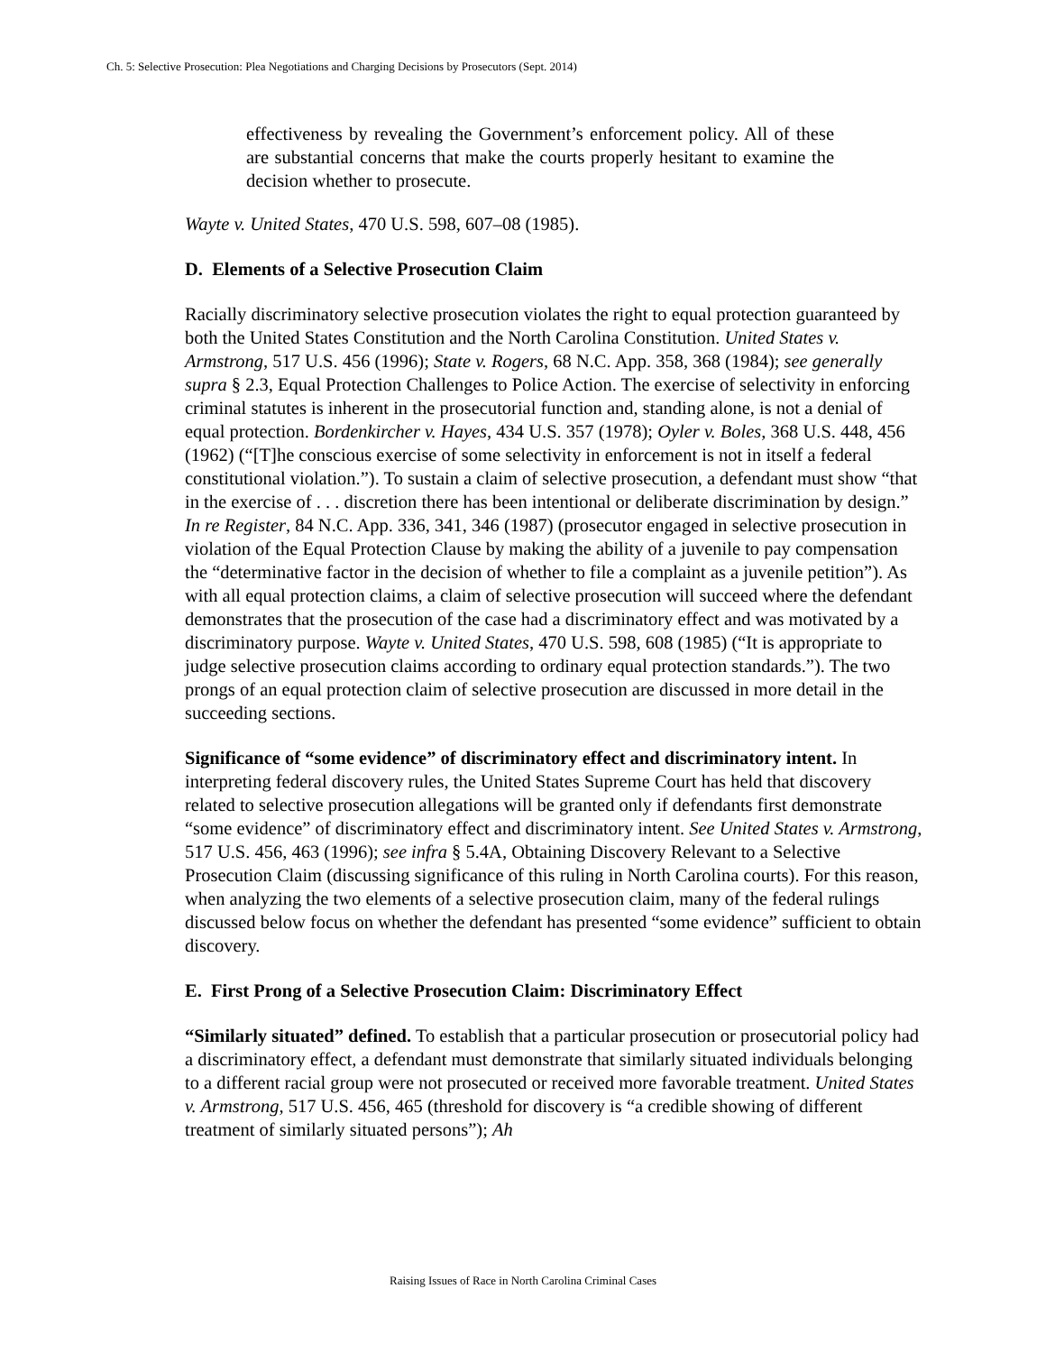Ch. 5: Selective Prosecution: Plea Negotiations and Charging Decisions by Prosecutors (Sept. 2014)
effectiveness by revealing the Government’s enforcement policy. All of these are substantial concerns that make the courts properly hesitant to examine the decision whether to prosecute.
Wayte v. United States, 470 U.S. 598, 607–08 (1985).
D. Elements of a Selective Prosecution Claim
Racially discriminatory selective prosecution violates the right to equal protection guaranteed by both the United States Constitution and the North Carolina Constitution. United States v. Armstrong, 517 U.S. 456 (1996); State v. Rogers, 68 N.C. App. 358, 368 (1984); see generally supra § 2.3, Equal Protection Challenges to Police Action. The exercise of selectivity in enforcing criminal statutes is inherent in the prosecutorial function and, standing alone, is not a denial of equal protection. Bordenkircher v. Hayes, 434 U.S. 357 (1978); Oyler v. Boles, 368 U.S. 448, 456 (1962) (“[T]he conscious exercise of some selectivity in enforcement is not in itself a federal constitutional violation.”). To sustain a claim of selective prosecution, a defendant must show “that in the exercise of . . . discretion there has been intentional or deliberate discrimination by design.” In re Register, 84 N.C. App. 336, 341, 346 (1987) (prosecutor engaged in selective prosecution in violation of the Equal Protection Clause by making the ability of a juvenile to pay compensation the “determinative factor in the decision of whether to file a complaint as a juvenile petition”). As with all equal protection claims, a claim of selective prosecution will succeed where the defendant demonstrates that the prosecution of the case had a discriminatory effect and was motivated by a discriminatory purpose. Wayte v. United States, 470 U.S. 598, 608 (1985) (“It is appropriate to judge selective prosecution claims according to ordinary equal protection standards.”). The two prongs of an equal protection claim of selective prosecution are discussed in more detail in the succeeding sections.
Significance of “some evidence” of discriminatory effect and discriminatory intent. In interpreting federal discovery rules, the United States Supreme Court has held that discovery related to selective prosecution allegations will be granted only if defendants first demonstrate “some evidence” of discriminatory effect and discriminatory intent. See United States v. Armstrong, 517 U.S. 456, 463 (1996); see infra § 5.4A, Obtaining Discovery Relevant to a Selective Prosecution Claim (discussing significance of this ruling in North Carolina courts). For this reason, when analyzing the two elements of a selective prosecution claim, many of the federal rulings discussed below focus on whether the defendant has presented “some evidence” sufficient to obtain discovery.
E. First Prong of a Selective Prosecution Claim: Discriminatory Effect
“Similarly situated” defined. To establish that a particular prosecution or prosecutorial policy had a discriminatory effect, a defendant must demonstrate that similarly situated individuals belonging to a different racial group were not prosecuted or received more favorable treatment. United States v. Armstrong, 517 U.S. 456, 465 (threshold for discovery is “a credible showing of different treatment of similarly situated persons”); Ah
Raising Issues of Race in North Carolina Criminal Cases